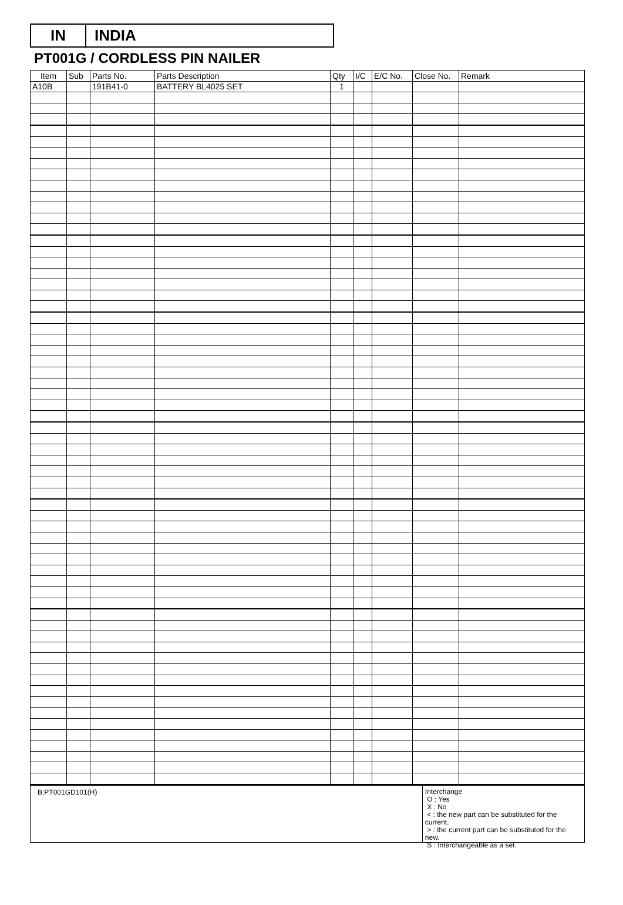IN INDIA
PT001G / CORDLESS PIN NAILER
| Item | Sub | Parts No. | Parts Description | Qty | I/C | E/C No. | Close No. | Remark |
| --- | --- | --- | --- | --- | --- | --- | --- | --- |
| A10B | | 191B41-0 | BATTERY BL4025 SET | 1 | | | | |
B:PT001GD101(H)
Interchange
O : Yes
X : No
< : the new part can be substituted for the current.
> : the current part can be substituted for the new.
S : Interchangeable as a set.